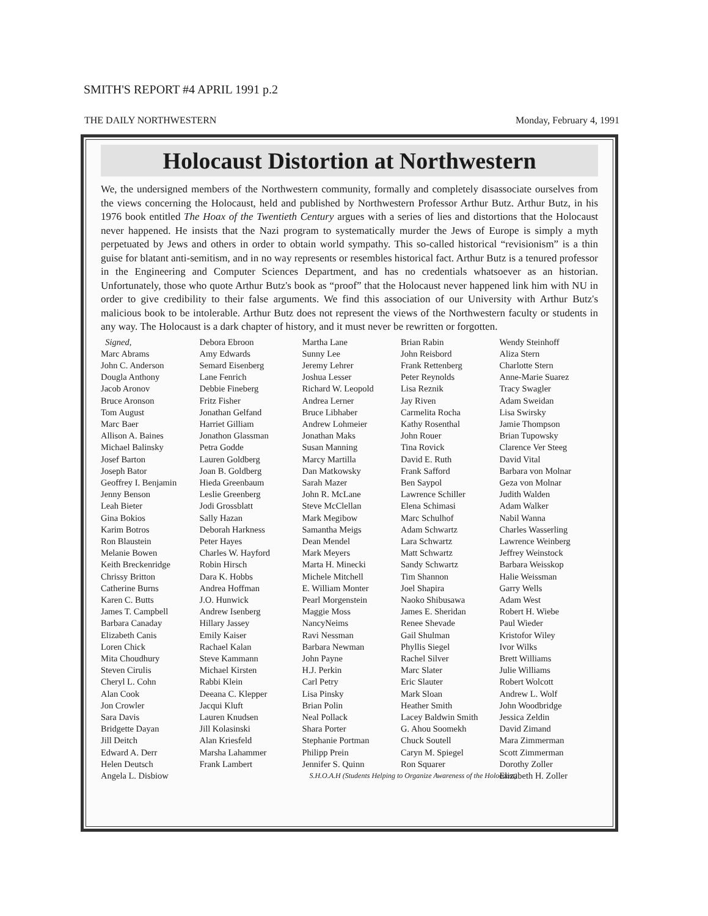SMITH'S REPORT #4 APRIL 1991 p.2
THE DAILY NORTHWESTERN Monday, February 4, 1991
Holocaust Distortion at Northwestern
We, the undersigned members of the Northwestern community, formally and completely disassociate ourselves from the views concerning the Holocaust, held and published by Northwestern Professor Arthur Butz. Arthur Butz, in his 1976 book entitled The Hoax of the Twentieth Century argues with a series of lies and distortions that the Holocaust never happened. He insists that the Nazi program to systematically murder the Jews of Europe is simply a myth perpetuated by Jews and others in order to obtain world sympathy. This so-called historical “revisionism” is a thin guise for blatant anti-semitism, and in no way represents or resembles historical fact. Arthur Butz is a tenured professor in the Engineering and Computer Sciences Department, and has no credentials whatsoever as an historian. Unfortunately, those who quote Arthur Butz's book as “proof” that the Holocaust never happened link him with NU in order to give credibility to their false arguments. We find this association of our University with Arthur Butz's malicious book to be intolerable. Arthur Butz does not represent the views of the Northwestern faculty or students in any way. The Holocaust is a dark chapter of history, and it must never be rewritten or forgotten.
Signed,
Marc Abrams
John C. Anderson
Dougla Anthony
Jacob Aronov
Bruce Aronson
Tom August
Marc Baer
Allison A. Baines
Michael Balinsky
Josef Barton
Joseph Bator
Geoffrey I. Benjamin
Jenny Benson
Leah Bieter
Gina Bokios
Karim Botros
Ron Blaustein
Melanie Bowen
Keith Breckenridge
Chrissy Britton
Catherine Burns
Karen C. Butts
James T. Campbell
Barbara Canaday
Elizabeth Canis
Loren Chick
Mita Choudhury
Steven Cirulis
Cheryl L. Cohn
Alan Cook
Jon Crowler
Sara Davis
Bridgette Dayan
Jill Deitch
Edward A. Derr
Helen Deutsch
Angela L. Disbiow
Debora Ebroon
Amy Edwards
Semard Eisenberg
Lane Fenrich
Debbie Fineberg
Fritz Fisher
Jonathan Gelfand
Harriet Gilliam
Jonathon Glassman
Petra Godde
Lauren Goldberg
Joan B. Goldberg
Hieda Greenbaum
Leslie Greenberg
Jodi Grossblatt
Sally Hazan
Deborah Harkness
Peter Hayes
Charles W. Hayford
Robin Hirsch
Dara K. Hobbs
Andrea Hoffman
J.O. Hunwick
Andrew Isenberg
Hillary Jassey
Emily Kaiser
Rachael Kalan
Steve Kammann
Michael Kirsten
Rabbi Klein
Deeana C. Klepper
Jacqui Kluft
Lauren Knudsen
Jill Kolasinski
Alan Kriesfeld
Marsha Lahammer
Frank Lambert
S.H.O.A.H (Students Helping to Organize Awareness of the Holocaust)
Martha Lane
Sunny Lee
Jeremy Lehrer
Joshua Lesser
Richard W. Leopold
Andrea Lerner
Bruce Libhaber
Andrew Lohmeier
Jonathan Maks
Susan Manning
Marcy Martilla
Dan Matkowsky
Sarah Mazer
John R. McLane
Steve McClellan
Mark Megibow
Samantha Meigs
Dean Mendel
Mark Meyers
Marta H. Minecki
Michele Mitchell
E. William Monter
Pearl Morgenstein
Maggie Moss
NancyNeims
Ravi Nessman
Barbara Newman
John Payne
H.J. Perkin
Carl Petry
Lisa Pinsky
Brian Polin
Neal Pollack
Shara Porter
Stephanie Portman
Philipp Prein
Jennifer S. Quinn
Brian Rabin
John Reisbord
Frank Rettenberg
Peter Reynolds
Lisa Reznik
Jay Riven
Carmelita Rocha
Kathy Rosenthal
John Rouer
Tina Rovick
David E. Ruth
Frank Safford
Ben Saypol
Lawrence Schiller
Elena Schimasi
Marc Schulhof
Adam Schwartz
Lara Schwartz
Matt Schwartz
Sandy Schwartz
Tim Shannon
Joel Shapira
Naoko Shibusawa
James E. Sheridan
Renee Shevade
Gail Shulman
Phyllis Siegel
Rachel Silver
Marc Slater
Eric Slauter
Mark Sloan
Heather Smith
Lacey Baldwin Smith
G. Ahou Soomekh
Chuck Soutell
Caryn M. Spiegel
Ron Squarer
Wendy Steinhoff
Aliza Stern
Charlotte Stern
Anne-Marie Suarez
Tracy Swagler
Adam Sweidan
Lisa Swirsky
Jamie Thompson
Brian Tupowsky
Clarence Ver Steeg
David Vital
Barbara von Molnar
Geza von Molnar
Judith Walden
Adam Walker
Nabil Wanna
Charles Wasserling
Lawrence Weinberg
Jeffrey Weinstock
Barbara Weisskop
Halie Weissman
Garry Wells
Adam West
Robert H. Wiebe
Paul Wieder
Kristofor Wiley
Ivor Wilks
Brett Williams
Julie Williams
Robert Wolcott
Andrew L. Wolf
John Woodbridge
Jessica Zeldin
David Zimand
Mara Zimmerman
Scott Zimmerman
Dorothy Zoller
Elizabeth H. Zoller